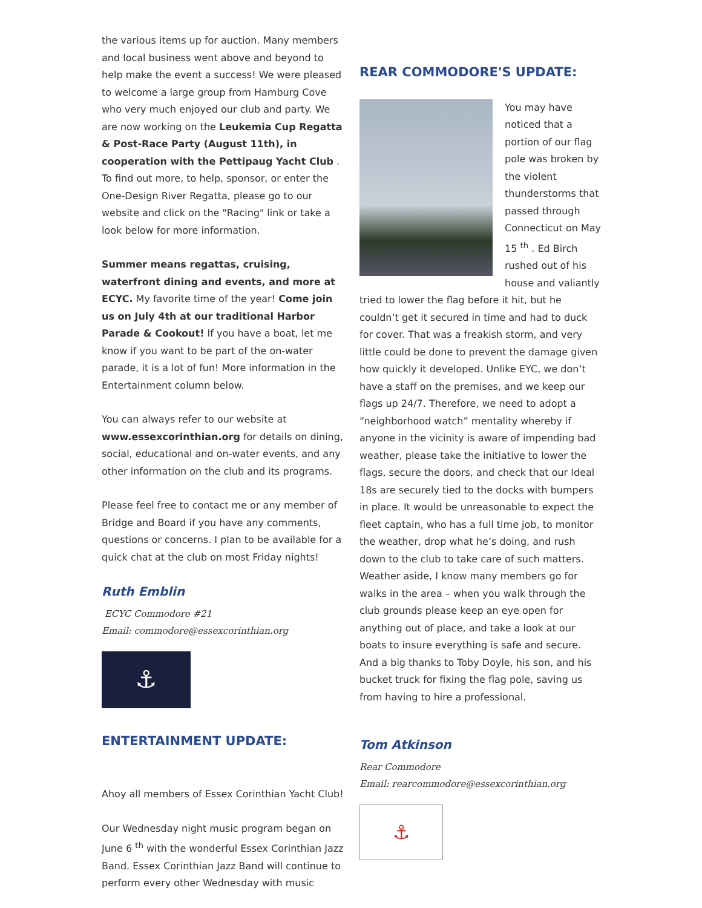the various items up for auction. Many members and local business went above and beyond to help make the event a success! We were pleased to welcome a large group from Hamburg Cove who very much enjoyed our club and party. We are now working on the Leukemia Cup Regatta & Post-Race Party (August 11th), in cooperation with the Pettipaug Yacht Club . To find out more, to help, sponsor, or enter the One-Design River Regatta, please go to our website and click on the "Racing" link or take a look below for more information.
Summer means regattas, cruising, waterfront dining and events, and more at ECYC. My favorite time of the year! Come join us on July 4th at our traditional Harbor Parade & Cookout! If you have a boat, let me know if you want to be part of the on-water parade, it is a lot of fun! More information in the Entertainment column below.
You can always refer to our website at www.essexcorinthian.org for details on dining, social, educational and on-water events, and any other information on the club and its programs.
Please feel free to contact me or any member of Bridge and Board if you have any comments, questions or concerns. I plan to be available for a quick chat at the club on most Friday nights!
Ruth Emblin
ECYC Commodore #21
Email: commodore@essexcorinthian.org
⚓
ENTERTAINMENT UPDATE:
Ahoy all members of Essex Corinthian Yacht Club!
Our Wednesday night music program began on June 6 <sup>th</sup> with the wonderful Essex Corinthian Jazz Band. Essex Corinthian Jazz Band will continue to perform every other Wednesday with music
REAR COMMODORE'S UPDATE:
You may have noticed that a portion of our flag pole was broken by the violent thunderstorms that passed through Connecticut on May 15 <sup>th</sup> . Ed Birch rushed out of his house and valiantly tried to lower the flag before it hit, but he couldn’t get it secured in time and had to duck for cover. That was a freakish storm, and very little could be done to prevent the damage given how quickly it developed. Unlike EYC, we don’t have a staff on the premises, and we keep our flags up 24/7. Therefore, we need to adopt a “neighborhood watch” mentality whereby if anyone in the vicinity is aware of impending bad weather, please take the initiative to lower the flags, secure the doors, and check that our Ideal 18s are securely tied to the docks with bumpers in place. It would be unreasonable to expect the fleet captain, who has a full time job, to monitor the weather, drop what he’s doing, and rush down to the club to take care of such matters. Weather aside, I know many members go for walks in the area – when you walk through the club grounds please keep an eye open for anything out of place, and take a look at our boats to insure everything is safe and secure. And a big thanks to Toby Doyle, his son, and his bucket truck for fixing the flag pole, saving us from having to hire a professional.
Tom Atkinson
Rear Commodore
Email: rearcommodore@essexcorinthian.org
⚓